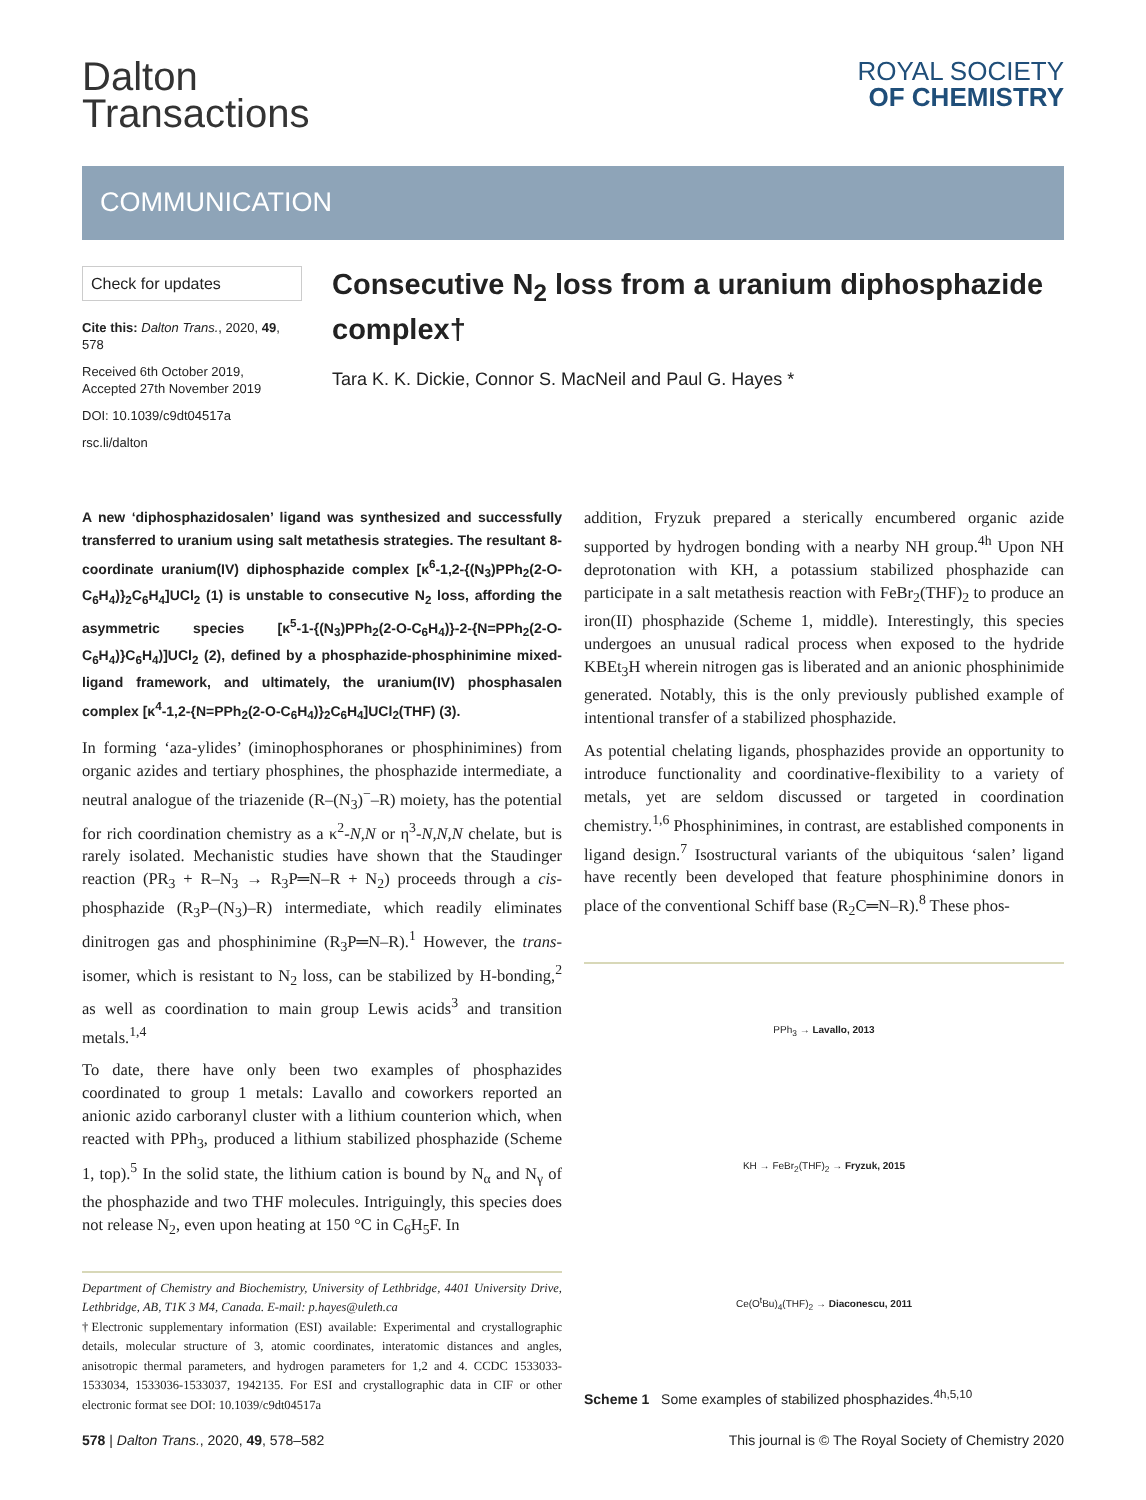Dalton
Transactions
ROYAL SOCIETY
OF CHEMISTRY
COMMUNICATION
Check for updates
Cite this: Dalton Trans., 2020, 49, 578
Received 6th October 2019,
Accepted 27th November 2019
DOI: 10.1039/c9dt04517a
rsc.li/dalton
Consecutive N<sub>2</sub> loss from a uranium diphosphazide complex†
Tara K. K. Dickie, Connor S. MacNeil and Paul G. Hayes *
A new ‘diphosphazidosalen’ ligand was synthesized and successfully transferred to uranium using salt metathesis strategies. The resultant 8-coordinate uranium(IV) diphosphazide complex [κ<sup>6</sup>-1,2-{(N<sub>3</sub>)PPh<sub>2</sub>(2-O-C<sub>6</sub>H<sub>4</sub>)}<sub>2</sub>C<sub>6</sub>H<sub>4</sub>]UCl<sub>2</sub> (1) is unstable to consecutive N<sub>2</sub> loss, affording the asymmetric species [κ<sup>5</sup>-1-{(N<sub>3</sub>)PPh<sub>2</sub>(2-O-C<sub>6</sub>H<sub>4</sub>)}-2-{N=PPh<sub>2</sub>(2-O-C<sub>6</sub>H<sub>4</sub>)}C<sub>6</sub>H<sub>4</sub>)]UCl<sub>2</sub> (2), defined by a phosphazide-phosphinimine mixed-ligand framework, and ultimately, the uranium(IV) phosphasalen complex [κ<sup>4</sup>-1,2-{N=PPh<sub>2</sub>(2-O-C<sub>6</sub>H<sub>4</sub>)}<sub>2</sub>C<sub>6</sub>H<sub>4</sub>]UCl<sub>2</sub>(THF) (3).
In forming ‘aza-ylides’ (iminophosphoranes or phosphinimines) from organic azides and tertiary phosphines, the phosphazide intermediate, a neutral analogue of the triazenide (R–(N<sub>3</sub>)<sup>−</sup>–R) moiety, has the potential for rich coordination chemistry as a κ<sup>2</sup>-N,N or η<sup>3</sup>-N,N,N chelate, but is rarely isolated. Mechanistic studies have shown that the Staudinger reaction (PR<sub>3</sub> + R–N<sub>3</sub> → R<sub>3</sub>P═N–R + N<sub>2</sub>) proceeds through a cis-phosphazide (R<sub>3</sub>P–(N<sub>3</sub>)–R) intermediate, which readily eliminates dinitrogen gas and phosphinimine (R<sub>3</sub>P═N–R).<sup>1</sup> However, the trans-isomer, which is resistant to N<sub>2</sub> loss, can be stabilized by H-bonding,<sup>2</sup> as well as coordination to main group Lewis acids<sup>3</sup> and transition metals.<sup>1,4</sup>
To date, there have only been two examples of phosphazides coordinated to group 1 metals: Lavallo and coworkers reported an anionic azido carboranyl cluster with a lithium counterion which, when reacted with PPh<sub>3</sub>, produced a lithium stabilized phosphazide (Scheme 1, top).<sup>5</sup> In the solid state, the lithium cation is bound by N<sub>α</sub> and N<sub>γ</sub> of the phosphazide and two THF molecules. Intriguingly, this species does not release N<sub>2</sub>, even upon heating at 150 °C in C<sub>6</sub>H<sub>5</sub>F. In
Department of Chemistry and Biochemistry, University of Lethbridge, 4401 University Drive, Lethbridge, AB, T1K 3 M4, Canada. E-mail: p.hayes@uleth.ca
†Electronic supplementary information (ESI) available: Experimental and crystallographic details, molecular structure of 3, atomic coordinates, interatomic distances and angles, anisotropic thermal parameters, and hydrogen parameters for 1,2 and 4. CCDC 1533033-1533034, 1533036-1533037, 1942135. For ESI and crystallographic data in CIF or other electronic format see DOI: 10.1039/c9dt04517a
addition, Fryzuk prepared a sterically encumbered organic azide supported by hydrogen bonding with a nearby NH group.<sup>4h</sup> Upon NH deprotonation with KH, a potassium stabilized phosphazide can participate in a salt metathesis reaction with FeBr<sub>2</sub>(THF)<sub>2</sub> to produce an iron(II) phosphazide (Scheme 1, middle). Interestingly, this species undergoes an unusual radical process when exposed to the hydride KBEt<sub>3</sub>H wherein nitrogen gas is liberated and an anionic phosphinimide generated. Notably, this is the only previously published example of intentional transfer of a stabilized phosphazide.
As potential chelating ligands, phosphazides provide an opportunity to introduce functionality and coordinative-flexibility to a variety of metals, yet are seldom discussed or targeted in coordination chemistry.<sup>1,6</sup> Phosphinimines, in contrast, are established components in ligand design.<sup>7</sup> Isostructural variants of the ubiquitous ‘salen’ ligand have recently been developed that feature phosphinimine donors in place of the conventional Schiff base (R<sub>2</sub>C═N–R).<sup>8</sup> These phos-
PPh<sub>3</sub> → Lavallo, 2013
KH → FeBr<sub>2</sub>(THF)<sub>2</sub> → Fryzuk, 2015
Ce(O<sup>t</sup>Bu)<sub>4</sub>(THF)<sub>2</sub> → Diaconescu, 2011
Scheme 1 Some examples of stabilized phosphazides.<sup>4h,5,10</sup>
578 | Dalton Trans., 2020, 49, 578–582 This journal is © The Royal Society of Chemistry 2020